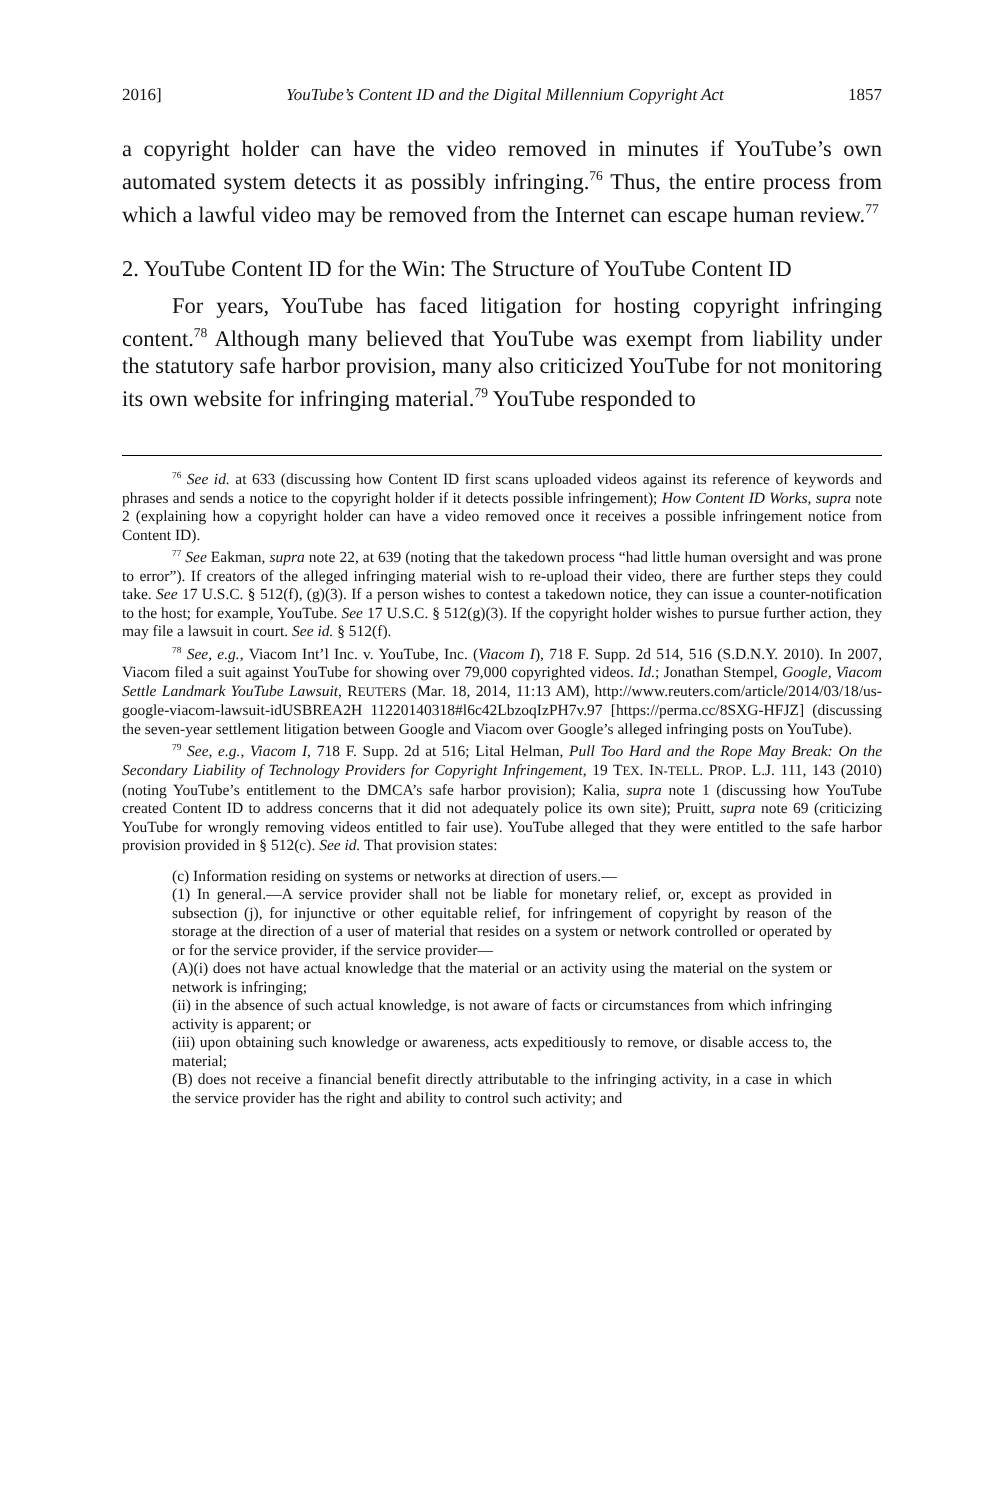2016] YouTube’s Content ID and the Digital Millennium Copyright Act 1857
a copyright holder can have the video removed in minutes if YouTube’s own automated system detects it as possibly infringing.<sup>76</sup> Thus, the entire process from which a lawful video may be removed from the Internet can escape human review.<sup>77</sup>
2. YouTube Content ID for the Win: The Structure of YouTube Content ID
For years, YouTube has faced litigation for hosting copyright infringing content.<sup>78</sup> Although many believed that YouTube was exempt from liability under the statutory safe harbor provision, many also criticized YouTube for not monitoring its own website for infringing material.<sup>79</sup> YouTube responded to
<sup>76</sup> See id. at 633 (discussing how Content ID first scans uploaded videos against its reference of keywords and phrases and sends a notice to the copyright holder if it detects possible infringement); How Content ID Works, supra note 2 (explaining how a copyright holder can have a video removed once it receives a possible infringement notice from Content ID).
<sup>77</sup> See Eakman, supra note 22, at 639 (noting that the takedown process “had little human oversight and was prone to error”). If creators of the alleged infringing material wish to re-upload their video, there are further steps they could take. See 17 U.S.C. § 512(f), (g)(3). If a person wishes to contest a takedown notice, they can issue a counter-notification to the host; for example, YouTube. See 17 U.S.C. § 512(g)(3). If the copyright holder wishes to pursue further action, they may file a lawsuit in court. See id. § 512(f).
<sup>78</sup> See, e.g., Viacom Int’l Inc. v. YouTube, Inc. (Viacom I), 718 F. Supp. 2d 514, 516 (S.D.N.Y. 2010). In 2007, Viacom filed a suit against YouTube for showing over 79,000 copyrighted videos. Id.; Jonathan Stempel, Google, Viacom Settle Landmark YouTube Lawsuit, REUTERS (Mar. 18, 2014, 11:13 AM), http://www.reuters.com/article/2014/03/18/us-google-viacom-lawsuit-idUSBREA2H 11220140318#l6c42LbzoqIzPH7v.97 [https://perma.cc/8SXG-HFJZ] (discussing the seven-year settlement litigation between Google and Viacom over Google’s alleged infringing posts on YouTube).
<sup>79</sup> See, e.g., Viacom I, 718 F. Supp. 2d at 516; Lital Helman, Pull Too Hard and the Rope May Break: On the Secondary Liability of Technology Providers for Copyright Infringement, 19 TEX. IN-TELL. PROP. L.J. 111, 143 (2010) (noting YouTube’s entitlement to the DMCA’s safe harbor provision); Kalia, supra note 1 (discussing how YouTube created Content ID to address concerns that it did not adequately police its own site); Pruitt, supra note 69 (criticizing YouTube for wrongly removing videos entitled to fair use). YouTube alleged that they were entitled to the safe harbor provision provided in § 512(c). See id. That provision states:
(c) Information residing on systems or networks at direction of users.—
(1) In general.—A service provider shall not be liable for monetary relief, or, except as provided in subsection (j), for injunctive or other equitable relief, for infringement of copyright by reason of the storage at the direction of a user of material that resides on a system or network controlled or operated by or for the service provider, if the service provider—
(A)(i) does not have actual knowledge that the material or an activity using the material on the system or network is infringing;
(ii) in the absence of such actual knowledge, is not aware of facts or circumstances from which infringing activity is apparent; or
(iii) upon obtaining such knowledge or awareness, acts expeditiously to remove, or disable access to, the material;
(B) does not receive a financial benefit directly attributable to the infringing activity, in a case in which the service provider has the right and ability to control such activity; and